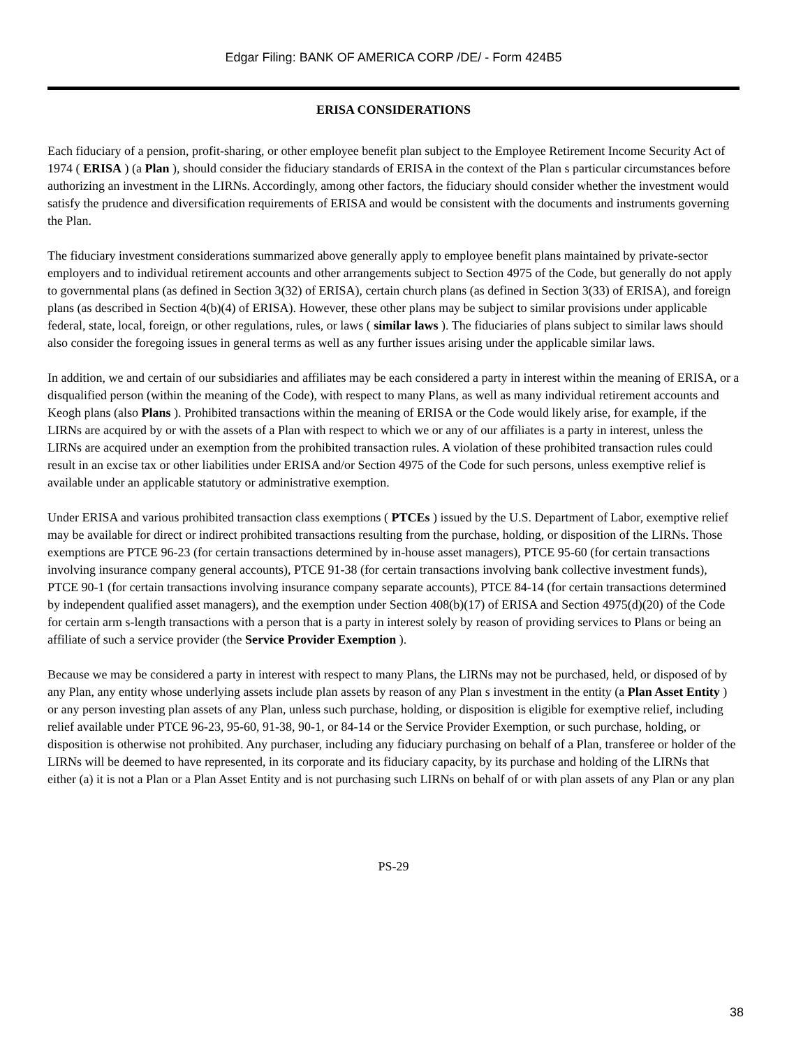Edgar Filing: BANK OF AMERICA CORP /DE/ - Form 424B5
ERISA CONSIDERATIONS
Each fiduciary of a pension, profit-sharing, or other employee benefit plan subject to the Employee Retirement Income Security Act of 1974 ( ERISA ) (a Plan ), should consider the fiduciary standards of ERISA in the context of the Plan s particular circumstances before authorizing an investment in the LIRNs. Accordingly, among other factors, the fiduciary should consider whether the investment would satisfy the prudence and diversification requirements of ERISA and would be consistent with the documents and instruments governing the Plan.
The fiduciary investment considerations summarized above generally apply to employee benefit plans maintained by private-sector employers and to individual retirement accounts and other arrangements subject to Section 4975 of the Code, but generally do not apply to governmental plans (as defined in Section 3(32) of ERISA), certain church plans (as defined in Section 3(33) of ERISA), and foreign plans (as described in Section 4(b)(4) of ERISA). However, these other plans may be subject to similar provisions under applicable federal, state, local, foreign, or other regulations, rules, or laws ( similar laws ). The fiduciaries of plans subject to similar laws should also consider the foregoing issues in general terms as well as any further issues arising under the applicable similar laws.
In addition, we and certain of our subsidiaries and affiliates may be each considered a party in interest within the meaning of ERISA, or a disqualified person (within the meaning of the Code), with respect to many Plans, as well as many individual retirement accounts and Keogh plans (also Plans ). Prohibited transactions within the meaning of ERISA or the Code would likely arise, for example, if the LIRNs are acquired by or with the assets of a Plan with respect to which we or any of our affiliates is a party in interest, unless the LIRNs are acquired under an exemption from the prohibited transaction rules. A violation of these prohibited transaction rules could result in an excise tax or other liabilities under ERISA and/or Section 4975 of the Code for such persons, unless exemptive relief is available under an applicable statutory or administrative exemption.
Under ERISA and various prohibited transaction class exemptions ( PTCEs ) issued by the U.S. Department of Labor, exemptive relief may be available for direct or indirect prohibited transactions resulting from the purchase, holding, or disposition of the LIRNs. Those exemptions are PTCE 96-23 (for certain transactions determined by in-house asset managers), PTCE 95-60 (for certain transactions involving insurance company general accounts), PTCE 91-38 (for certain transactions involving bank collective investment funds), PTCE 90-1 (for certain transactions involving insurance company separate accounts), PTCE 84-14 (for certain transactions determined by independent qualified asset managers), and the exemption under Section 408(b)(17) of ERISA and Section 4975(d)(20) of the Code for certain arm s-length transactions with a person that is a party in interest solely by reason of providing services to Plans or being an affiliate of such a service provider (the Service Provider Exemption ).
Because we may be considered a party in interest with respect to many Plans, the LIRNs may not be purchased, held, or disposed of by any Plan, any entity whose underlying assets include plan assets by reason of any Plan s investment in the entity (a Plan Asset Entity ) or any person investing plan assets of any Plan, unless such purchase, holding, or disposition is eligible for exemptive relief, including relief available under PTCE 96-23, 95-60, 91-38, 90-1, or 84-14 or the Service Provider Exemption, or such purchase, holding, or disposition is otherwise not prohibited. Any purchaser, including any fiduciary purchasing on behalf of a Plan, transferee or holder of the LIRNs will be deemed to have represented, in its corporate and its fiduciary capacity, by its purchase and holding of the LIRNs that either (a) it is not a Plan or a Plan Asset Entity and is not purchasing such LIRNs on behalf of or with plan assets of any Plan or any plan
PS-29
38